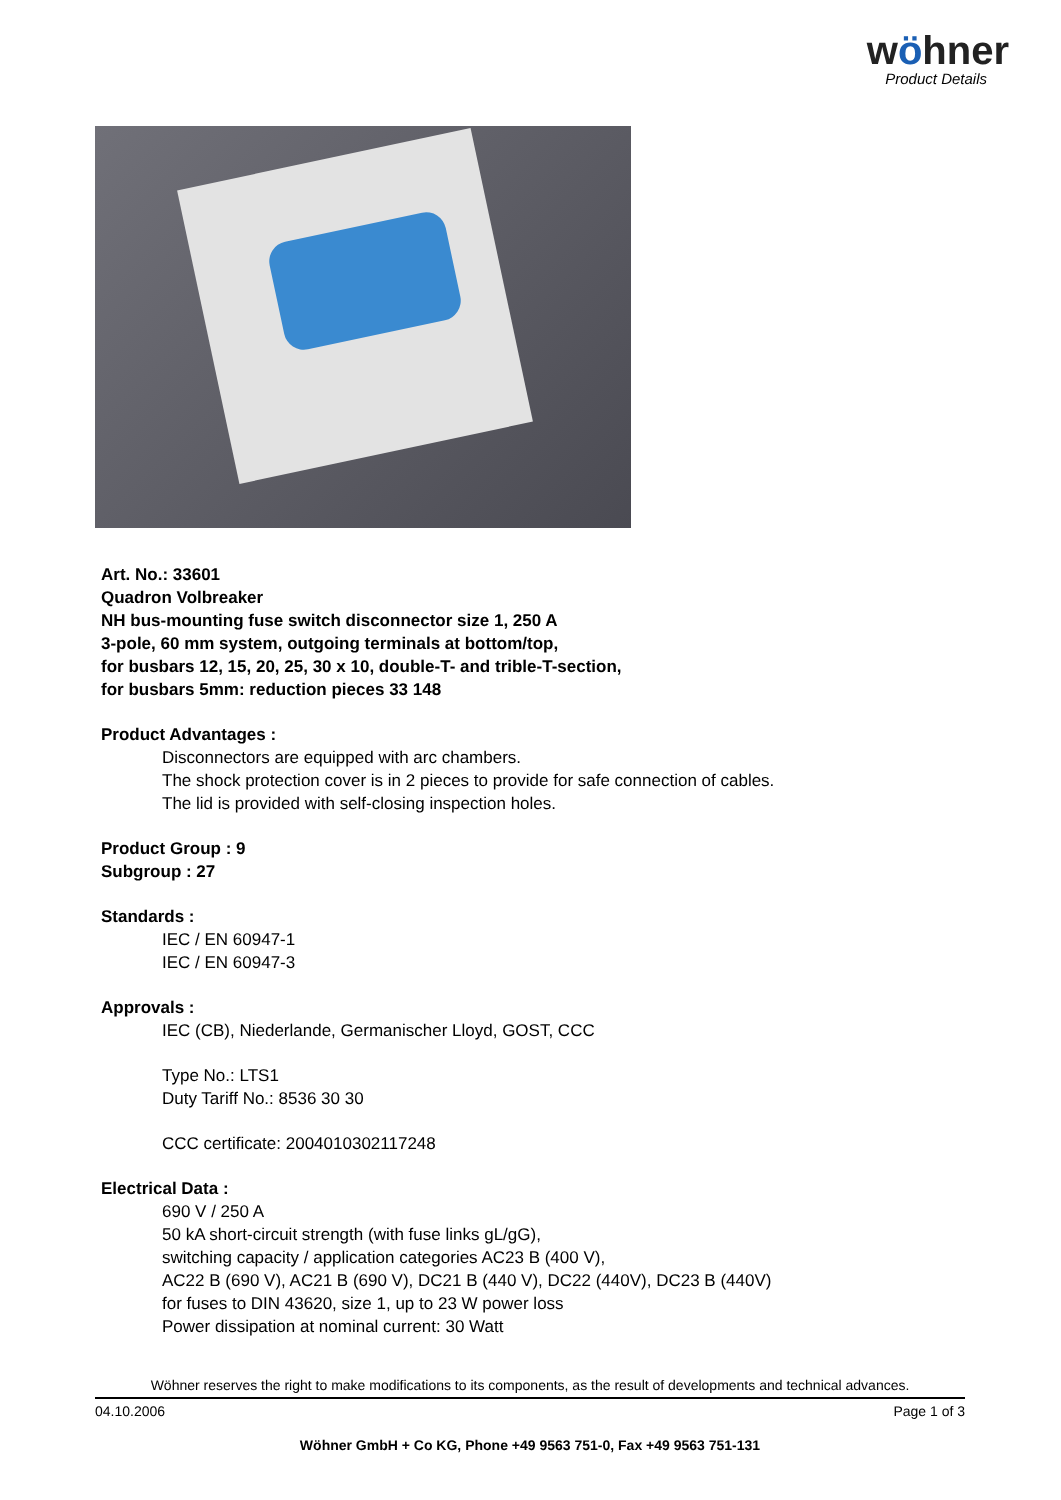wöhner
Product Details
Art. No.: 33601
Quadron Volbreaker
NH bus-mounting fuse switch disconnector size 1, 250 A
3-pole, 60 mm system, outgoing terminals at bottom/top,
for busbars 12, 15, 20, 25, 30 x 10, double-T- and trible-T-section,
for busbars 5mm: reduction pieces 33 148
Product Advantages :
Disconnectors are equipped with arc chambers.
The shock protection cover is in 2 pieces to provide for safe connection of cables.
The lid is provided with self-closing inspection holes.
Product Group : 9
Subgroup : 27
Standards :
IEC / EN 60947-1
IEC / EN 60947-3
Approvals :
IEC (CB), Niederlande, Germanischer Lloyd, GOST, CCC
Type No.: LTS1
Duty Tariff No.: 8536 30 30
CCC certificate: 2004010302117248
Electrical Data :
690 V / 250 A
50 kA short-circuit strength (with fuse links gL/gG),
switching capacity / application categories AC23 B (400 V),
AC22 B (690 V), AC21 B (690 V), DC21 B (440 V), DC22 (440V), DC23 B (440V)
for fuses to DIN 43620, size 1, up to 23 W power loss
Power dissipation at nominal current: 30 Watt
Wöhner reserves the right to make modifications to its components, as the result of developments and technical advances.
04.10.2006 Page 1 of 3
Wöhner GmbH + Co KG, Phone +49 9563 751-0, Fax +49 9563 751-131